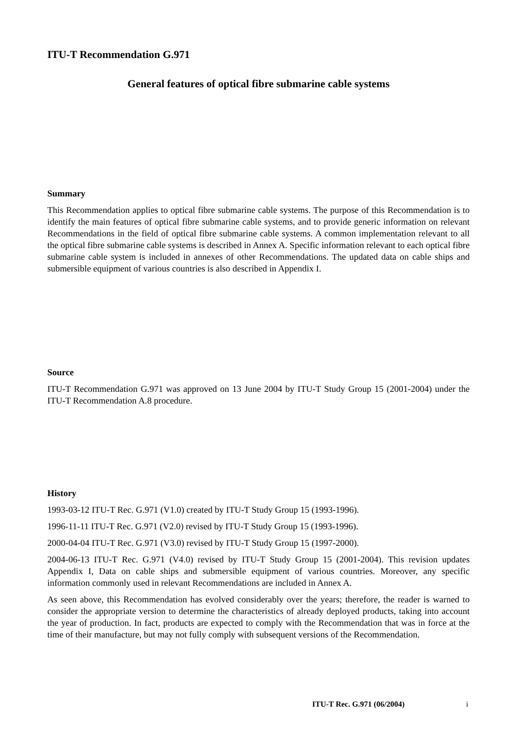ITU-T Recommendation G.971
General features of optical fibre submarine cable systems
Summary
This Recommendation applies to optical fibre submarine cable systems. The purpose of this Recommendation is to identify the main features of optical fibre submarine cable systems, and to provide generic information on relevant Recommendations in the field of optical fibre submarine cable systems. A common implementation relevant to all the optical fibre submarine cable systems is described in Annex A. Specific information relevant to each optical fibre submarine cable system is included in annexes of other Recommendations. The updated data on cable ships and submersible equipment of various countries is also described in Appendix I.
Source
ITU-T Recommendation G.971 was approved on 13 June 2004 by ITU-T Study Group 15 (2001-2004) under the ITU-T Recommendation A.8 procedure.
History
1993-03-12 ITU-T Rec. G.971 (V1.0) created by ITU-T Study Group 15 (1993-1996).
1996-11-11 ITU-T Rec. G.971 (V2.0) revised by ITU-T Study Group 15 (1993-1996).
2000-04-04 ITU-T Rec. G.971 (V3.0) revised by ITU-T Study Group 15 (1997-2000).
2004-06-13 ITU-T Rec. G.971 (V4.0) revised by ITU-T Study Group 15 (2001-2004). This revision updates Appendix I, Data on cable ships and submersible equipment of various countries. Moreover, any specific information commonly used in relevant Recommendations are included in Annex A.
As seen above, this Recommendation has evolved considerably over the years; therefore, the reader is warned to consider the appropriate version to determine the characteristics of already deployed products, taking into account the year of production. In fact, products are expected to comply with the Recommendation that was in force at the time of their manufacture, but may not fully comply with subsequent versions of the Recommendation.
ITU-T Rec. G.971 (06/2004) i